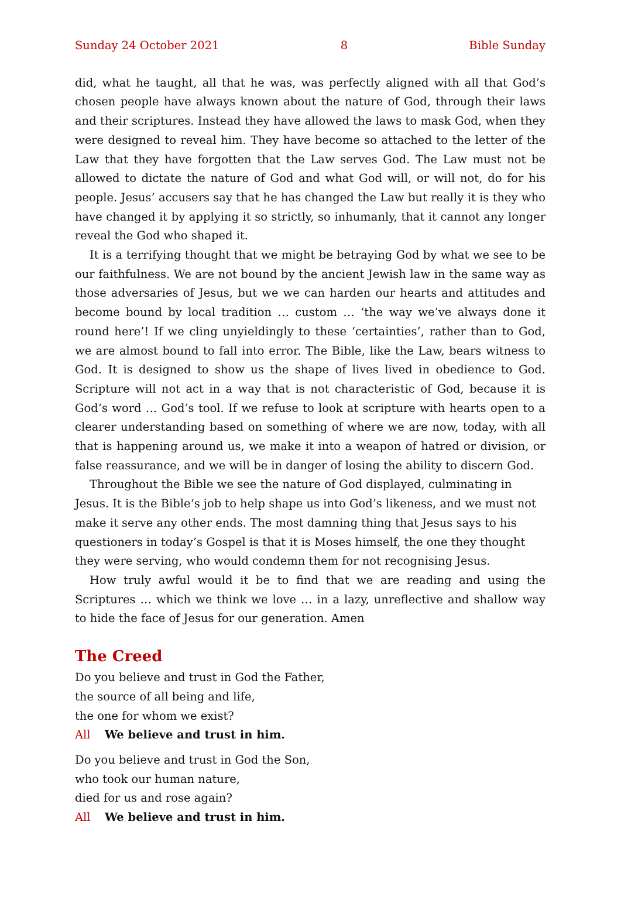Sunday 24 October 2021 8 Bible Sunday
did, what he taught, all that he was, was perfectly aligned with all that God’s chosen people have always known about the nature of God, through their laws and their scriptures. Instead they have allowed the laws to mask God, when they were designed to reveal him. They have become so attached to the letter of the Law that they have forgotten that the Law serves God. The Law must not be allowed to dictate the nature of God and what God will, or will not, do for his people. Jesus’ accusers say that he has changed the Law but really it is they who have changed it by applying it so strictly, so inhumanly, that it cannot any longer reveal the God who shaped it.
It is a terrifying thought that we might be betraying God by what we see to be our faithfulness. We are not bound by the ancient Jewish law in the same way as those adversaries of Jesus, but we we can harden our hearts and attitudes and become bound by local tradition … custom … ‘the way we’ve always done it round here’! If we cling unyieldingly to these ‘certainties’, rather than to God, we are almost bound to fall into error. The Bible, like the Law, bears witness to God. It is designed to show us the shape of lives lived in obedience to God. Scripture will not act in a way that is not characteristic of God, because it is God’s word … God’s tool. If we refuse to look at scripture with hearts open to a clearer understanding based on something of where we are now, today, with all that is happening around us, we make it into a weapon of hatred or division, or false reassurance, and we will be in danger of losing the ability to discern God.
Throughout the Bible we see the nature of God displayed, culminating in Jesus. It is the Bible‘s job to help shape us into God’s likeness, and we must not make it serve any other ends. The most damning thing that Jesus says to his questioners in today’s Gospel is that it is Moses himself, the one they thought they were serving, who would condemn them for not recognising Jesus.
How truly awful would it be to find that we are reading and using the Scriptures … which we think we love … in a lazy, unreflective and shallow way to hide the face of Jesus for our generation. Amen
The Creed
Do you believe and trust in God the Father,
the source of all being and life,
the one for whom we exist?
All We believe and trust in him.
Do you believe and trust in God the Son,
who took our human nature,
died for us and rose again?
All We believe and trust in him.